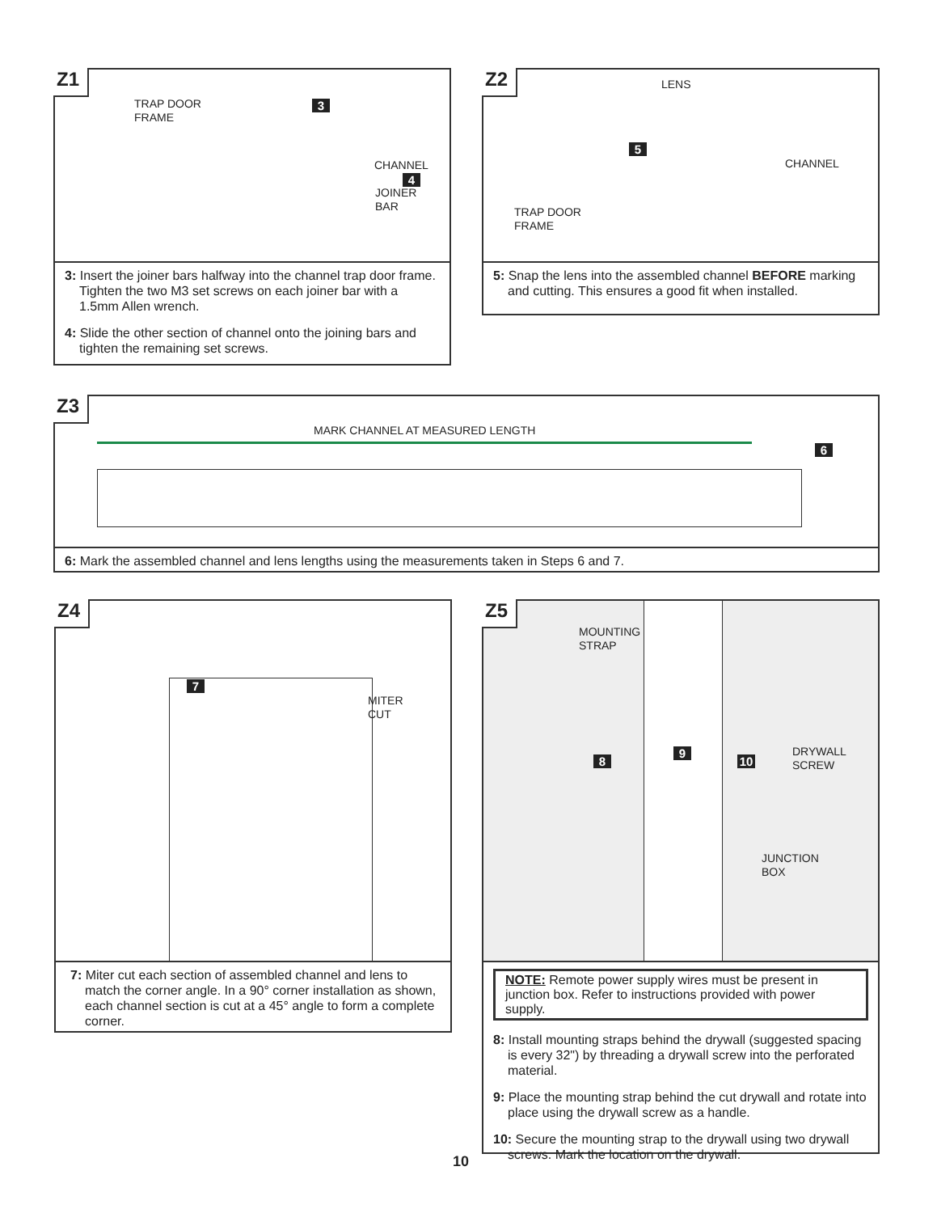Z1
TRAP DOOR
FRAME
3
4
JOINER
BAR
CHANNEL
3: Insert the joiner bars halfway into the channel trap door frame. Tighten the two M3 set screws on each joiner bar with a 1.5mm Allen wrench.
4: Slide the other section of channel onto the joining bars and tighten the remaining set screws.
Z2 LENS
5
CHANNEL
TRAP DOOR
FRAME
5: Snap the lens into the assembled channel BEFORE marking and cutting. This ensures a good fit when installed.
Z3
MARK CHANNEL AT MEASURED LENGTH
6
6: Mark the assembled channel and lens lengths using the measurements taken in Steps 6 and 7.
Z4
7
MITER
CUT
7: Miter cut each section of assembled channel and lens to match the corner angle. In a 90° corner installation as shown, each channel section is cut at a 45° angle to form a complete corner.
Z5
MOUNTING
STRAP
8
9
10
DRYWALL
SCREW
JUNCTION
BOX
NOTE: Remote power supply wires must be present in junction box. Refer to instructions provided with power supply.
8: Install mounting straps behind the drywall (suggested spacing is every 32") by threading a drywall screw into the perforated material.
9: Place the mounting strap behind the cut drywall and rotate into place using the drywall screw as a handle.
10: Secure the mounting strap to the drywall using two drywall screws. Mark the location on the drywall.
10